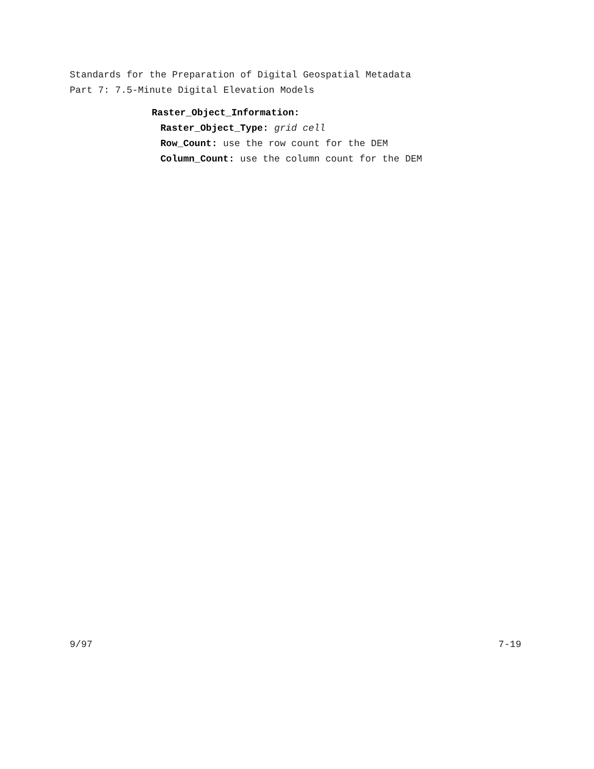Standards for the Preparation of Digital Geospatial Metadata
Part 7: 7.5-Minute Digital Elevation Models
Raster_Object_Information:
Raster_Object_Type: grid cell
Row_Count: use the row count for the DEM
Column_Count: use the column count for the DEM
9/97 7-19